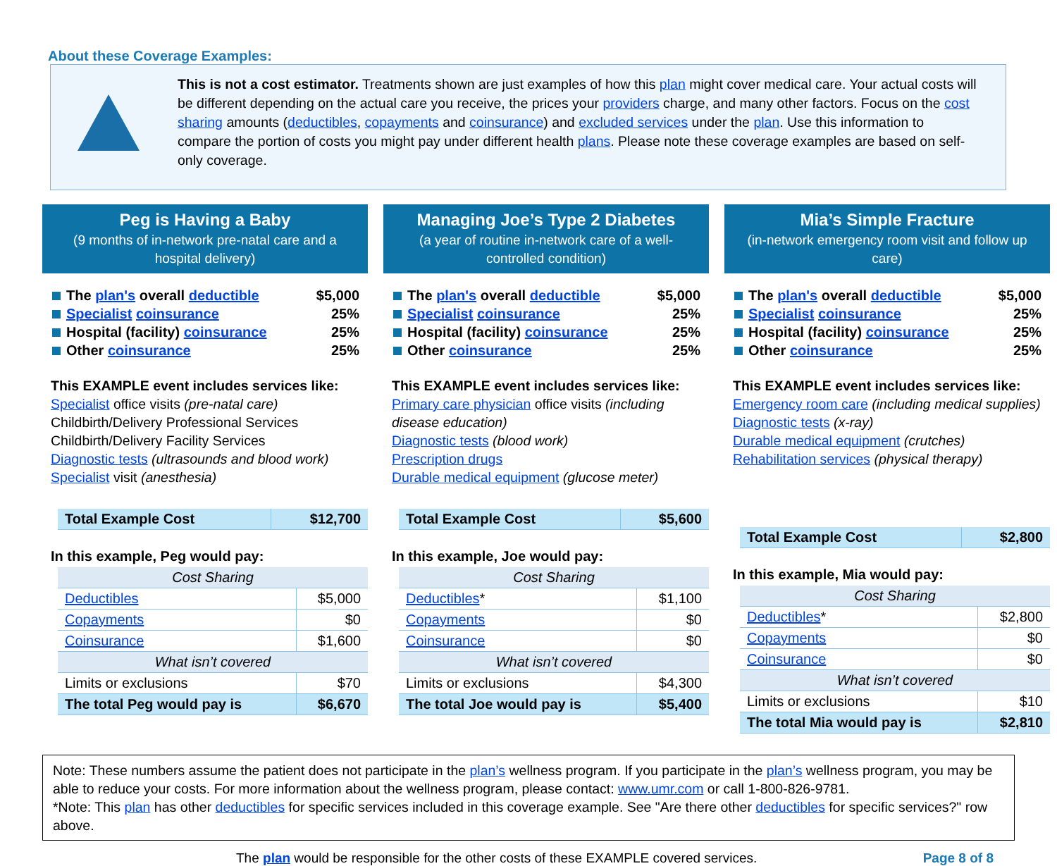About these Coverage Examples:
This is not a cost estimator. Treatments shown are just examples of how this plan might cover medical care. Your actual costs will be different depending on the actual care you receive, the prices your providers charge, and many other factors. Focus on the cost sharing amounts (deductibles, copayments and coinsurance) and excluded services under the plan. Use this information to compare the portion of costs you might pay under different health plans. Please note these coverage examples are based on self-only coverage.
Peg is Having a Baby
(9 months of in-network pre-natal care and a hospital delivery)
The plan's overall deductible $5,000
Specialist coinsurance 25%
Hospital (facility) coinsurance 25%
Other coinsurance 25%
This EXAMPLE event includes services like:
Specialist office visits (pre-natal care)
Childbirth/Delivery Professional Services
Childbirth/Delivery Facility Services
Diagnostic tests (ultrasounds and blood work)
Specialist visit (anesthesia)
| Total Example Cost | $12,700 |
In this example, Peg would pay:
| Cost Sharing | |
| Deductibles | $5,000 |
| Copayments | $0 |
| Coinsurance | $1,600 |
| What isn’t covered | |
| Limits or exclusions | $70 |
| The total Peg would pay is | $6,670 |
Managing Joe’s Type 2 Diabetes
(a year of routine in-network care of a well-controlled condition)
The plan's overall deductible $5,000
Specialist coinsurance 25%
Hospital (facility) coinsurance 25%
Other coinsurance 25%
This EXAMPLE event includes services like:
Primary care physician office visits (including disease education)
Diagnostic tests (blood work)
Prescription drugs
Durable medical equipment (glucose meter)
| Total Example Cost | $5,600 |
In this example, Joe would pay:
| Cost Sharing | |
| Deductibles * | $1,100 |
| Copayments | $0 |
| Coinsurance | $0 |
| What isn’t covered | |
| Limits or exclusions | $4,300 |
| The total Joe would pay is | $5,400 |
Mia’s Simple Fracture
(in-network emergency room visit and follow up care)
The plan's overall deductible $5,000
Specialist coinsurance 25%
Hospital (facility) coinsurance 25%
Other coinsurance 25%
This EXAMPLE event includes services like:
Emergency room care (including medical supplies)
Diagnostic tests (x-ray)
Durable medical equipment (crutches)
Rehabilitation services (physical therapy)
| Total Example Cost | $2,800 |
In this example, Mia would pay:
| Cost Sharing | |
| Deductibles * | $2,800 |
| Copayments | $0 |
| Coinsurance | $0 |
| What isn’t covered | |
| Limits or exclusions | $10 |
| The total Mia would pay is | $2,810 |
Note: These numbers assume the patient does not participate in the plan’s wellness program. If you participate in the plan’s wellness program, you may be able to reduce your costs. For more information about the wellness program, please contact: www.umr.com or call 1-800-826-9781.
*Note: This plan has other deductibles for specific services included in this coverage example. See "Are there other deductibles for specific services?" row above.
The plan would be responsible for the other costs of these EXAMPLE covered services. Page 8 of 8